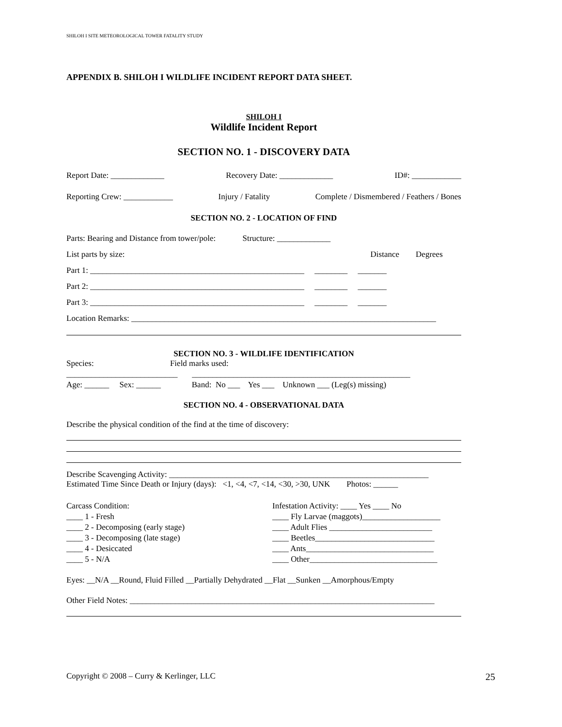SHILOH I SITE METEOROLOGICAL TOWER FATALITY STUDY
APPENDIX B. SHILOH I WILDLIFE INCIDENT REPORT DATA SHEET.
SHILOH I
Wildlife Incident Report
SECTION NO. 1 - DISCOVERY DATA
Report Date: _____________ Recovery Date: _____________ ID#: ____________
Reporting Crew: ____________ Injury / Fatality Complete / Dismembered / Feathers / Bones
SECTION NO. 2 - LOCATION OF FIND
Parts: Bearing and Distance from tower/pole: Structure: _____________
List parts by size: Distance Degrees
Part 1: ____________________________________________________ ________ _______
Part 2: ____________________________________________________ ________ _______
Part 3: ____________________________________________________ ________ _______
Location Remarks: __________________________________________________________________________
SECTION NO. 3 - WILDLIFE IDENTIFICATION
Species: Field marks used:
___________________________ _____________________________________________________
Age: ______ Sex: ______ Band: No ___ Yes ___ Unknown ___ (Leg(s) missing)
SECTION NO. 4 - OBSERVATIONAL DATA
Describe the physical condition of the find at the time of discovery:
Describe Scavenging Activity: _______________________________________________________________
Estimated Time Since Death or Injury (days): <1, <4, <7, <14, <30, >30, UNK Photos: ______
Carcass Condition:
____ 1 - Fresh
____ 2 - Decomposing (early stage)
____ 3 - Decomposing (late stage)
____ 4 - Desiccated
____ 5 - N/A
Infestation Activity: ____ Yes ____ No
____ Fly Larvae (maggots)___________________
____ Adult Flies _________________________
____ Beetles_____________________________
____ Ants_______________________________
____ Other_______________________________
Eyes: __N/A __Round, Fluid Filled __Partially Dehydrated __Flat __Sunken __Amorphous/Empty
Other Field Notes: __________________________________________________________________________
Copyright © 2008 – Curry & Kerlinger, LLC 25